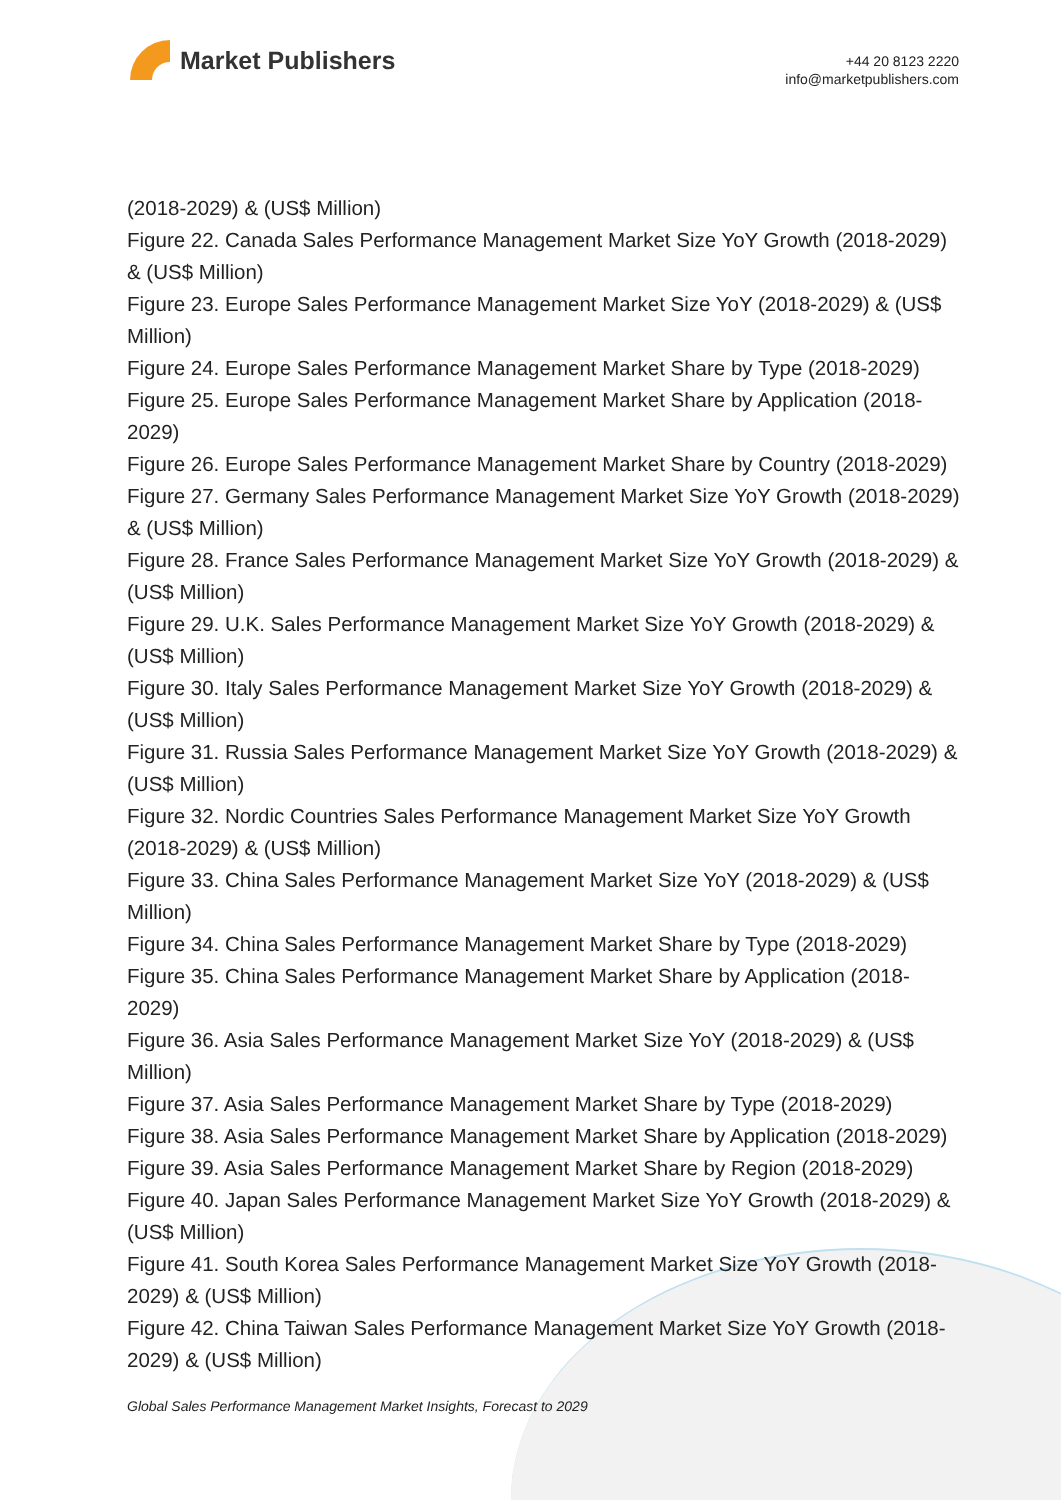Market Publishers
+44 20 8123 2220
info@marketpublishers.com
(2018-2029) & (US$ Million)
Figure 22. Canada Sales Performance Management Market Size YoY Growth (2018-2029) & (US$ Million)
Figure 23. Europe Sales Performance Management Market Size YoY (2018-2029) & (US$ Million)
Figure 24. Europe Sales Performance Management Market Share by Type (2018-2029)
Figure 25. Europe Sales Performance Management Market Share by Application (2018-2029)
Figure 26. Europe Sales Performance Management Market Share by Country (2018-2029)
Figure 27. Germany Sales Performance Management Market Size YoY Growth (2018-2029) & (US$ Million)
Figure 28. France Sales Performance Management Market Size YoY Growth (2018-2029) & (US$ Million)
Figure 29. U.K. Sales Performance Management Market Size YoY Growth (2018-2029) & (US$ Million)
Figure 30. Italy Sales Performance Management Market Size YoY Growth (2018-2029) & (US$ Million)
Figure 31. Russia Sales Performance Management Market Size YoY Growth (2018-2029) & (US$ Million)
Figure 32. Nordic Countries Sales Performance Management Market Size YoY Growth (2018-2029) & (US$ Million)
Figure 33. China Sales Performance Management Market Size YoY (2018-2029) & (US$ Million)
Figure 34. China Sales Performance Management Market Share by Type (2018-2029)
Figure 35. China Sales Performance Management Market Share by Application (2018-2029)
Figure 36. Asia Sales Performance Management Market Size YoY (2018-2029) & (US$ Million)
Figure 37. Asia Sales Performance Management Market Share by Type (2018-2029)
Figure 38. Asia Sales Performance Management Market Share by Application (2018-2029)
Figure 39. Asia Sales Performance Management Market Share by Region (2018-2029)
Figure 40. Japan Sales Performance Management Market Size YoY Growth (2018-2029) & (US$ Million)
Figure 41. South Korea Sales Performance Management Market Size YoY Growth (2018-2029) & (US$ Million)
Figure 42. China Taiwan Sales Performance Management Market Size YoY Growth (2018-2029) & (US$ Million)
Global Sales Performance Management Market Insights, Forecast to 2029